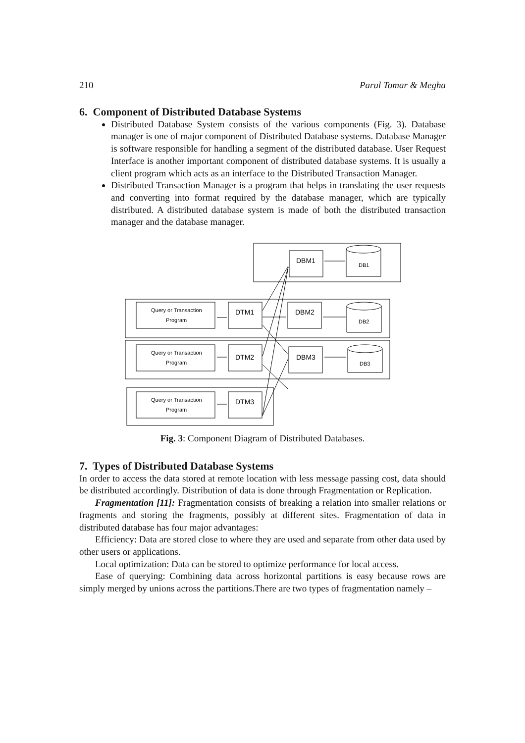210 Parul Tomar & Megha
6. Component of Distributed Database Systems
Distributed Database System consists of the various components (Fig. 3). Database manager is one of major component of Distributed Database systems. Database Manager is software responsible for handling a segment of the distributed database. User Request Interface is another important component of distributed database systems. It is usually a client program which acts as an interface to the Distributed Transaction Manager.
Distributed Transaction Manager is a program that helps in translating the user requests and converting into format required by the database manager, which are typically distributed. A distributed database system is made of both the distributed transaction manager and the database manager.
DBM1
DTM1
DBM2
DTM2
DBM3
DTM3
DB1
DB2
DB3
Query or Transaction
Program
Query or Transaction
Program
Query or Transaction
Program
Fig. 3: Component Diagram of Distributed Databases.
7. Types of Distributed Database Systems
In order to access the data stored at remote location with less message passing cost, data should be distributed accordingly. Distribution of data is done through Fragmentation or Replication.
Fragmentation [11]: Fragmentation consists of breaking a relation into smaller relations or fragments and storing the fragments, possibly at different sites. Fragmentation of data in distributed database has four major advantages:
Efficiency: Data are stored close to where they are used and separate from other data used by other users or applications.
Local optimization: Data can be stored to optimize performance for local access.
Ease of querying: Combining data across horizontal partitions is easy because rows are simply merged by unions across the partitions.There are two types of fragmentation namely –